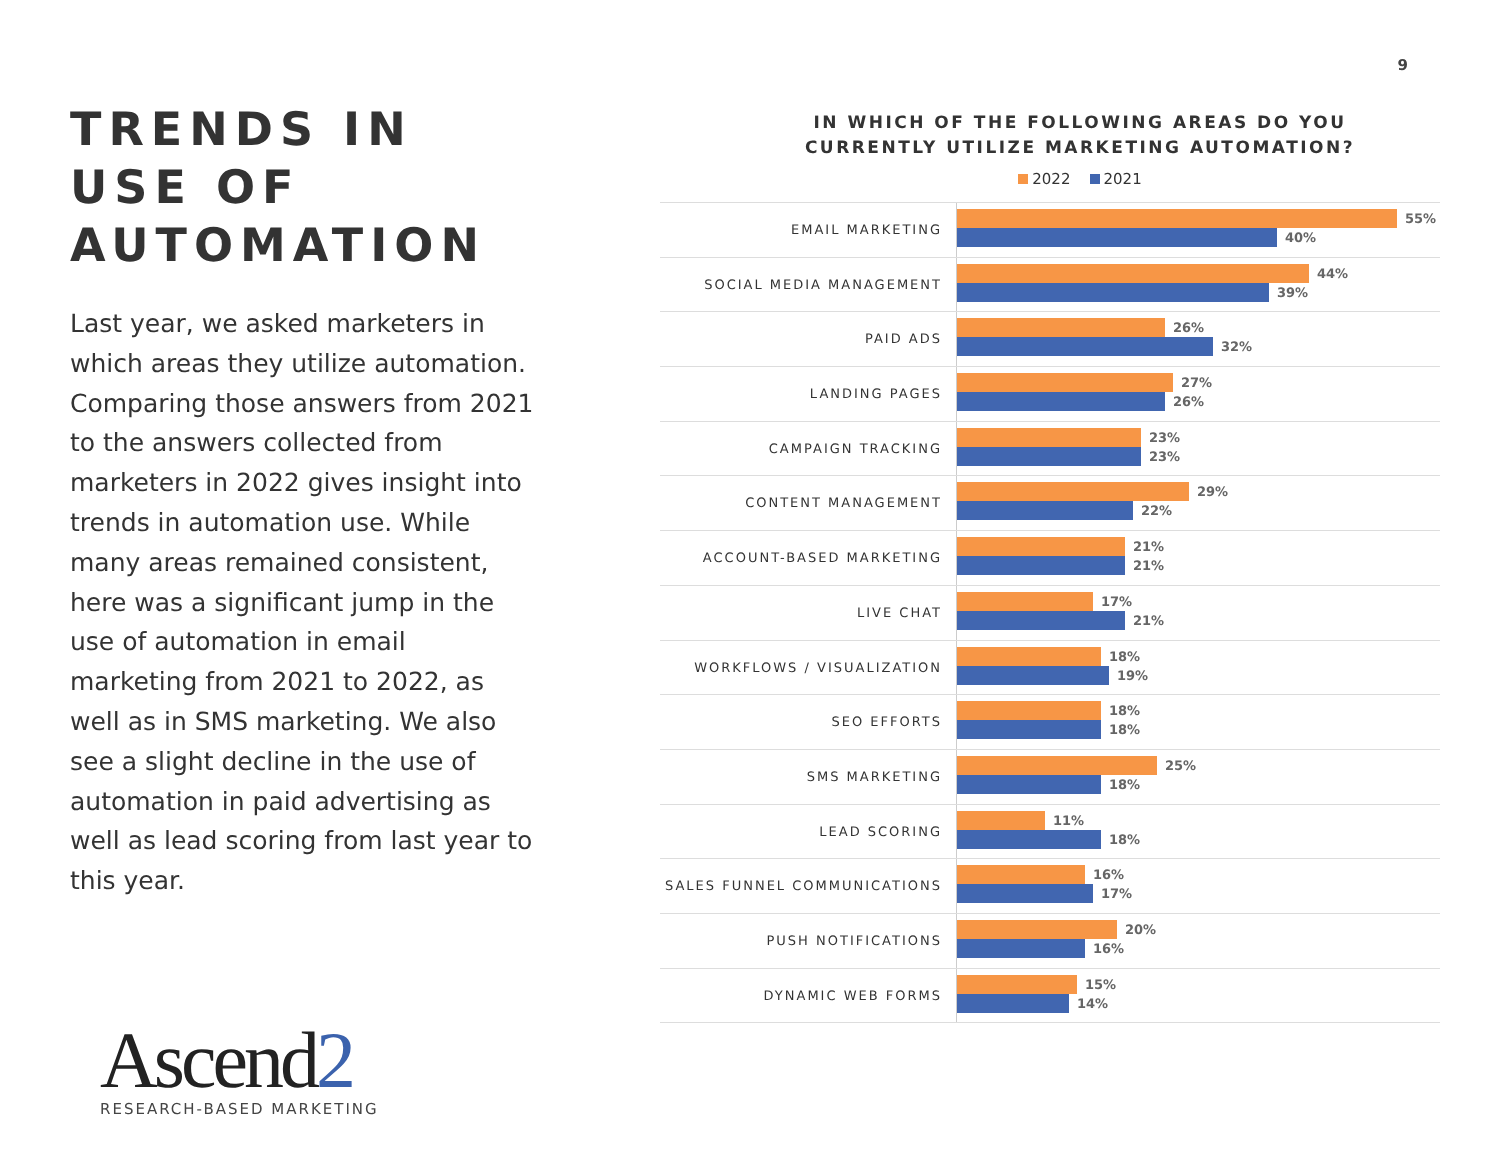9
TRENDS IN USE OF AUTOMATION
Last year, we asked marketers in which areas they utilize automation. Comparing those answers from 2021 to the answers collected from marketers in 2022 gives insight into trends in automation use. While many areas remained consistent, here was a significant jump in the use of automation in email marketing from 2021 to 2022, as well as in SMS marketing. We also see a slight decline in the use of automation in paid advertising as well as lead scoring from last year to this year.
IN WHICH OF THE FOLLOWING AREAS DO YOU
CURRENTLY UTILIZE MARKETING AUTOMATION?
2022 2021
EMAIL MARKETING
55%
40%
SOCIAL MEDIA MANAGEMENT
44%
39%
PAID ADS
26%
32%
LANDING PAGES
27%
26%
CAMPAIGN TRACKING
23%
23%
CONTENT MANAGEMENT
29%
22%
ACCOUNT-BASED MARKETING
21%
21%
LIVE CHAT
17%
21%
WORKFLOWS / VISUALIZATION
18%
19%
SEO EFFORTS
18%
18%
SMS MARKETING
25%
18%
LEAD SCORING
11%
18%
SALES FUNNEL COMMUNICATIONS
16%
17%
PUSH NOTIFICATIONS
20%
16%
DYNAMIC WEB FORMS
15%
14%
Ascend2
RESEARCH-BASED MARKETING